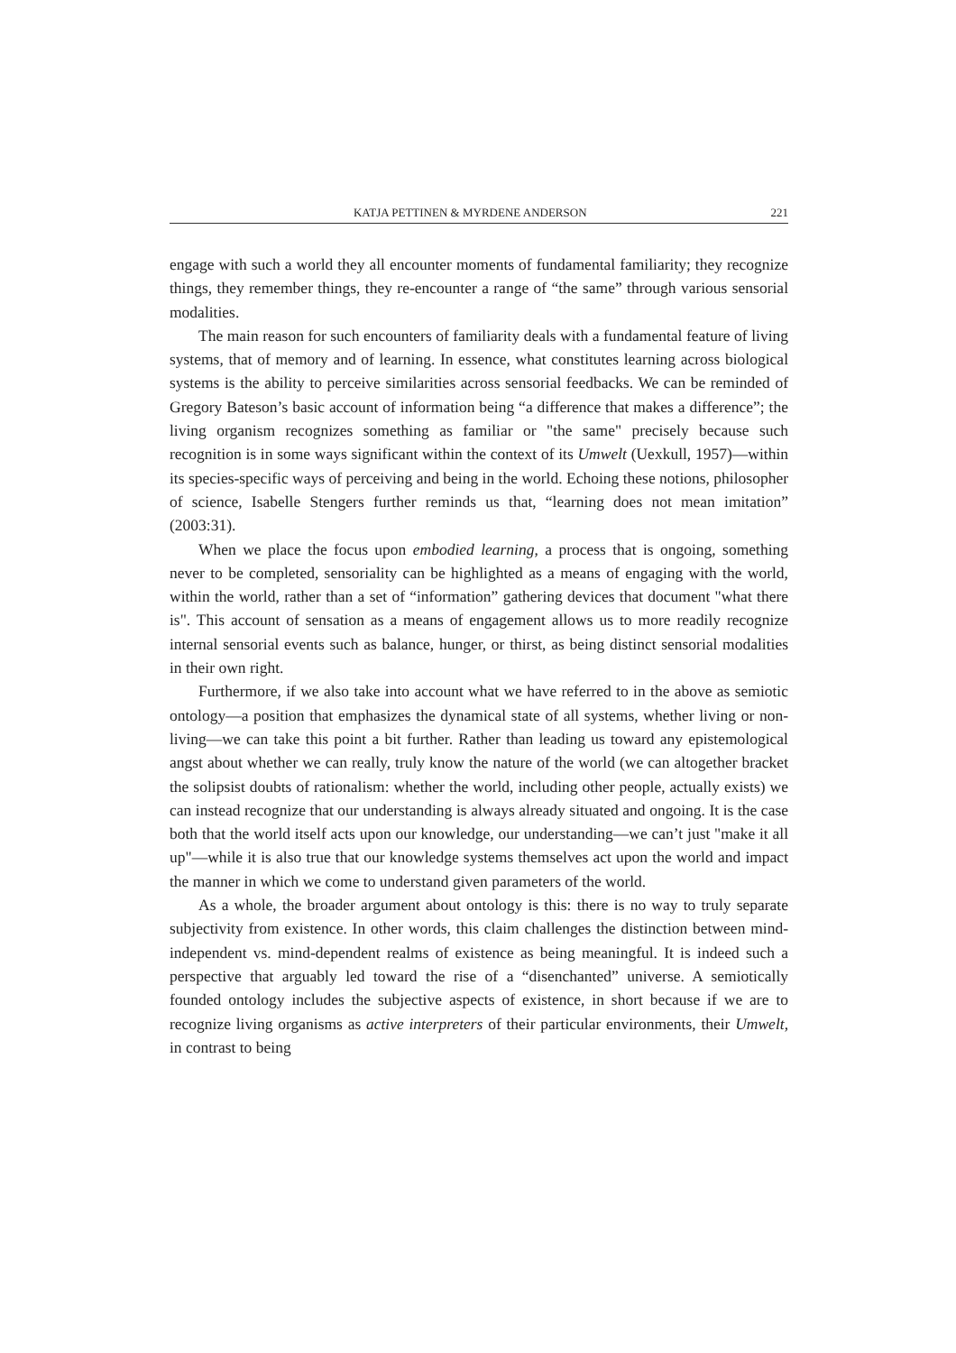KATJA PETTINEN & MYRDENE ANDERSON 221
engage with such a world they all encounter moments of fundamental familiarity; they recognize things, they remember things, they re-encounter a range of “the same” through various sensorial modalities.
The main reason for such encounters of familiarity deals with a fundamental feature of living systems, that of memory and of learning. In essence, what constitutes learning across biological systems is the ability to perceive similarities across sensorial feedbacks. We can be reminded of Gregory Bateson’s basic account of information being “a difference that makes a difference”; the living organism recognizes something as familiar or "the same" precisely because such recognition is in some ways significant within the context of its Umwelt (Uexkull, 1957)—within its species-specific ways of perceiving and being in the world. Echoing these notions, philosopher of science, Isabelle Stengers further reminds us that, “learning does not mean imitation” (2003:31).
When we place the focus upon embodied learning, a process that is ongoing, something never to be completed, sensoriality can be highlighted as a means of engaging with the world, within the world, rather than a set of “information” gathering devices that document "what there is". This account of sensation as a means of engagement allows us to more readily recognize internal sensorial events such as balance, hunger, or thirst, as being distinct sensorial modalities in their own right.
Furthermore, if we also take into account what we have referred to in the above as semiotic ontology—a position that emphasizes the dynamical state of all systems, whether living or non-living—we can take this point a bit further. Rather than leading us toward any epistemological angst about whether we can really, truly know the nature of the world (we can altogether bracket the solipsist doubts of rationalism: whether the world, including other people, actually exists) we can instead recognize that our understanding is always already situated and ongoing. It is the case both that the world itself acts upon our knowledge, our understanding—we can’t just "make it all up"—while it is also true that our knowledge systems themselves act upon the world and impact the manner in which we come to understand given parameters of the world.
As a whole, the broader argument about ontology is this: there is no way to truly separate subjectivity from existence. In other words, this claim challenges the distinction between mind-independent vs. mind-dependent realms of existence as being meaningful. It is indeed such a perspective that arguably led toward the rise of a “disenchanted” universe. A semiotically founded ontology includes the subjective aspects of existence, in short because if we are to recognize living organisms as active interpreters of their particular environments, their Umwelt, in contrast to being